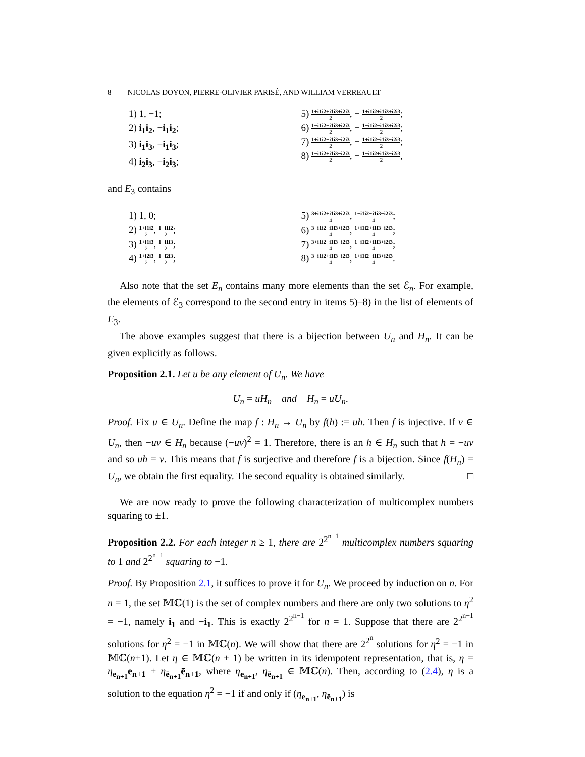8 NICOLAS DOYON, PIERRE-OLIVIER PARISÉ, AND WILLIAM VERREAULT
1) 1, −1;
2) i<sub>1</sub>i<sub>2</sub>, −i<sub>1</sub>i<sub>2</sub>;
3) i<sub>1</sub>i<sub>3</sub>, −i<sub>1</sub>i<sub>3</sub>;
4) i<sub>2</sub>i<sub>3</sub>, −i<sub>2</sub>i<sub>3</sub>;
5) 1+i1i2+i1i3+i2i3 2, − 1+i1i2+i1i3+i2i3 2;
6) 1−i1i2−i1i3+i2i3 2, − 1−i1i2−i1i3+i2i3 2;
7) 1+i1i2−i1i3−i2i3 2, − 1+i1i2−i1i3−i2i3 2;
8) 1−i1i2+i1i3−i2i3 2, − 1−i1i2+i1i3−i2i3 2,
and E<sub>3</sub> contains
1) 1, 0;
2) 1+i1i2 2, 1−i1i2 2;
3) 1+i1i3 2, 1−i1i3 2;
4) 1+i2i3 2, 1−i2i3 2;
5) 3+i1i2+i1i3+i2i3 4, 1−i1i2−i1i3−i2i3 4;
6) 3−i1i2−i1i3+i2i3 4, 1+i1i2+i1i3−i2i3 4;
7) 3+i1i2−i1i3−i2i3 4, 1−i1i2+i1i3+i2i3 4;
8) 3−i1i2+i1i3−i2i3 4, 1+i1i2−i1i3+i2i3 4.
Also note that the set E<sub>n</sub> contains many more elements than the set ℰ<sub>n</sub>. For example, the elements of ℰ<sub>3</sub> correspond to the second entry in items 5)–8) in the list of elements of E<sub>3</sub>.
The above examples suggest that there is a bijection between U<sub>n</sub> and H<sub>n</sub>. It can be given explicitly as follows.
Proposition 2.1. Let u be any element of U<sub>n</sub>. We have
U<sub>n</sub> = uH<sub>n</sub> and H<sub>n</sub> = uU<sub>n</sub>.
Proof. Fix u ∈ U<sub>n</sub>. Define the map f : H<sub>n</sub> → U<sub>n</sub> by f(h) := uh. Then f is injective. If v ∈ U<sub>n</sub>, then −uv ∈ H<sub>n</sub> because (−uv)<sup>2</sup> = 1. Therefore, there is an h ∈ H<sub>n</sub> such that h = −uv and so uh = v. This means that f is surjective and therefore f is a bijection. Since f(H<sub>n</sub>) = U<sub>n</sub>, we obtain the first equality. The second equality is obtained similarly. □
We are now ready to prove the following characterization of multicomplex numbers squaring to ±1.
Proposition 2.2. For each integer n ≥ 1, there are 2<sup>2<sup>n−1</sup></sup> multicomplex numbers squaring to 1 and 2<sup>2<sup>n−1</sup></sup> squaring to −1.
Proof. By Proposition 2.1, it suffices to prove it for U<sub>n</sub>. We proceed by induction on n. For n = 1, the set 𝕄ℂ(1) is the set of complex numbers and there are only two solutions to η<sup>2</sup> = −1, namely i<sub>1</sub> and −i<sub>1</sub>. This is exactly 2<sup>2<sup>n−1</sup></sup> for n = 1. Suppose that there are 2<sup>2<sup>n−1</sup></sup> solutions for η<sup>2</sup> = −1 in 𝕄ℂ(n). We will show that there are 2<sup>2<sup>n</sup></sup> solutions for η<sup>2</sup> = −1 in 𝕄ℂ(n+1). Let η ∈ 𝕄ℂ(n + 1) be written in its idempotent representation, that is, η = η<sub>e<sub>n+1</sub></sub>e<sub>n+1</sub> + η<sub>ē<sub>n+1</sub></sub>ē<sub>n+1</sub>, where η<sub>e<sub>n+1</sub></sub>, η<sub>ē<sub>n+1</sub></sub> ∈ 𝕄ℂ(n). Then, according to (2.4), η is a solution to the equation η<sup>2</sup> = −1 if and only if (η<sub>e<sub>n+1</sub></sub>, η<sub>ē<sub>n+1</sub></sub>) is